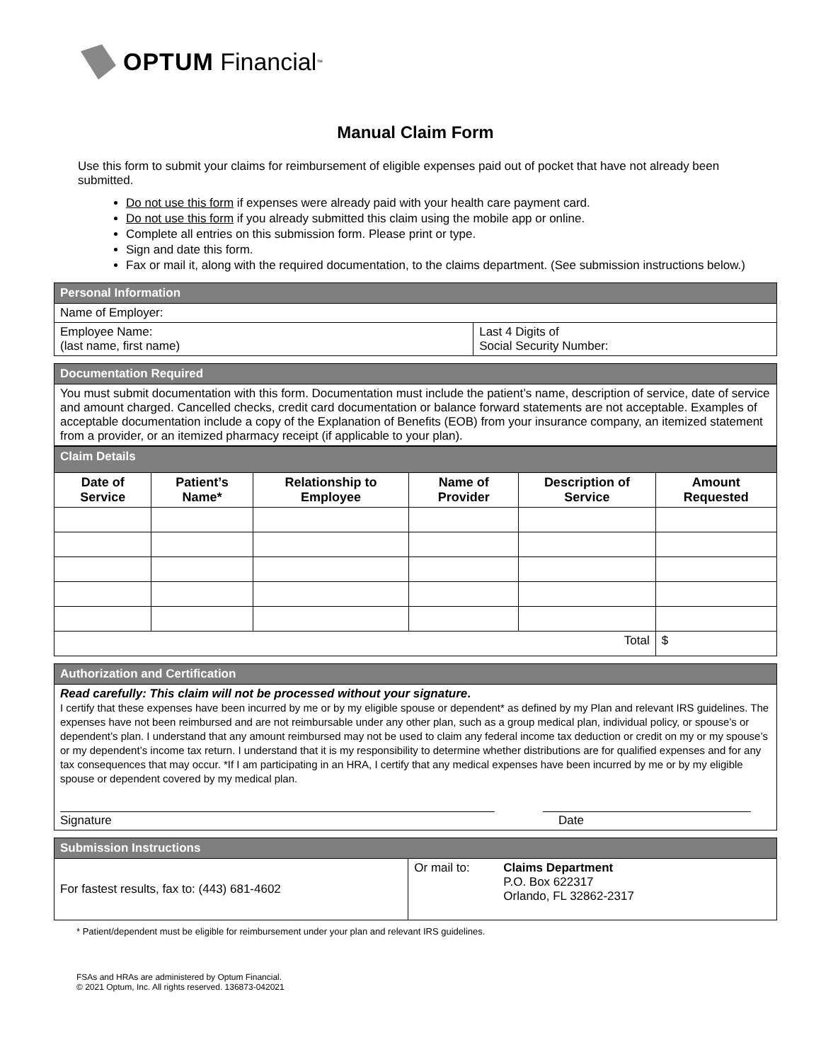OPTUM Financial<sup>™</sup>
Manual Claim Form
Use this form to submit your claims for reimbursement of eligible expenses paid out of pocket that have not already been submitted.
Do not use this form if expenses were already paid with your health care payment card.
Do not use this form if you already submitted this claim using the mobile app or online.
Complete all entries on this submission form. Please print or type.
Sign and date this form.
Fax or mail it, along with the required documentation, to the claims department. (See submission instructions below.)
| Personal Information | |
| Name of Employer: | |
| Employee Name: (last name, first name) | Last 4 Digits of Social Security Number: |
| Documentation Required |
| You must submit documentation with this form. Documentation must include the patient’s name, description of service, date of service and amount charged. Cancelled checks, credit card documentation or balance forward statements are not acceptable. Examples of acceptable documentation include a copy of the Explanation of Benefits (EOB) from your insurance company, an itemized statement from a provider, or an itemized pharmacy receipt (if applicable to your plan). |
| Claim Details | | | | | |
| Date of Service | Patient’s Name* | Relationship to Employee | Name of Provider | Description of Service | Amount Requested |
| Total | | | | | $ |
| Authorization and Certification |
| Read carefully: This claim will not be processed without your signature . I certify that these expenses have been incurred by me or by my eligible spouse or dependent* as defined by my Plan and relevant IRS guidelines. The expenses have not been reimbursed and are not reimbursable under any other plan, such as a group medical plan, individual policy, or spouse’s or dependent’s plan. I understand that any amount reimbursed may not be used to claim any federal income tax deduction or credit on my or my spouse’s or my dependent’s income tax return. I understand that it is my responsibility to determine whether distributions are for qualified expenses and for any tax consequences that may occur. *If I am participating in an HRA, I certify that any medical expenses have been incurred by me or by my eligible spouse or dependent covered by my medical plan. Signature Date |
| Submission Instructions | | |
| For fastest results, fax to: (443) 681-4602 | Or mail to: | Claims Department P.O. Box 622317 Orlando, FL 32862-2317 |
* Patient/dependent must be eligible for reimbursement under your plan and relevant IRS guidelines.
FSAs and HRAs are administered by Optum Financial.
© 2021 Optum, Inc. All rights reserved. 136873-042021